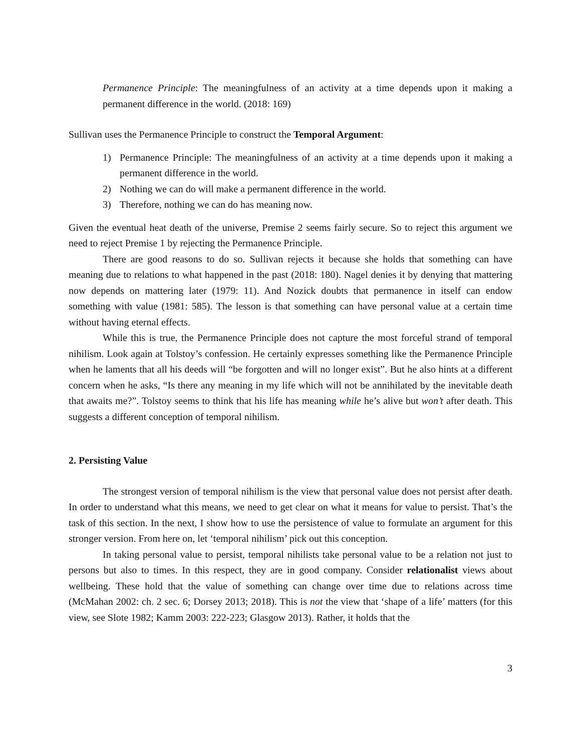Permanence Principle: The meaningfulness of an activity at a time depends upon it making a permanent difference in the world. (2018: 169)
Sullivan uses the Permanence Principle to construct the Temporal Argument:
1) Permanence Principle: The meaningfulness of an activity at a time depends upon it making a permanent difference in the world.
2) Nothing we can do will make a permanent difference in the world.
3) Therefore, nothing we can do has meaning now.
Given the eventual heat death of the universe, Premise 2 seems fairly secure. So to reject this argument we need to reject Premise 1 by rejecting the Permanence Principle.
There are good reasons to do so. Sullivan rejects it because she holds that something can have meaning due to relations to what happened in the past (2018: 180). Nagel denies it by denying that mattering now depends on mattering later (1979: 11). And Nozick doubts that permanence in itself can endow something with value (1981: 585). The lesson is that something can have personal value at a certain time without having eternal effects.
While this is true, the Permanence Principle does not capture the most forceful strand of temporal nihilism. Look again at Tolstoy’s confession. He certainly expresses something like the Permanence Principle when he laments that all his deeds will “be forgotten and will no longer exist”. But he also hints at a different concern when he asks, “Is there any meaning in my life which will not be annihilated by the inevitable death that awaits me?”. Tolstoy seems to think that his life has meaning while he’s alive but won’t after death. This suggests a different conception of temporal nihilism.
2. Persisting Value
The strongest version of temporal nihilism is the view that personal value does not persist after death. In order to understand what this means, we need to get clear on what it means for value to persist. That’s the task of this section. In the next, I show how to use the persistence of value to formulate an argument for this stronger version. From here on, let ‘temporal nihilism’ pick out this conception.
In taking personal value to persist, temporal nihilists take personal value to be a relation not just to persons but also to times. In this respect, they are in good company. Consider relationalist views about wellbeing. These hold that the value of something can change over time due to relations across time (McMahan 2002: ch. 2 sec. 6; Dorsey 2013; 2018). This is not the view that ‘shape of a life’ matters (for this view, see Slote 1982; Kamm 2003: 222-223; Glasgow 2013). Rather, it holds that the
3